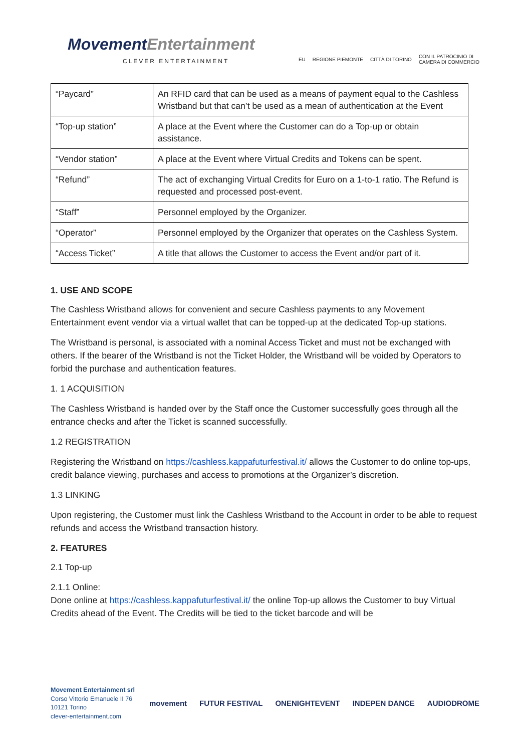MovementEntertainment
CLEVER ENTERTAINMENT
EU REGIONE PIEMONTE CITTÀ DI TORINO CON IL PATROCINIO DI
CAMERA DI COMMERCIO
| “Paycard” | An RFID card that can be used as a means of payment equal to the Cashless Wristband but that can’t be used as a mean of authentication at the Event |
| “Top-up station” | A place at the Event where the Customer can do a Top-up or obtain assistance. |
| “Vendor station” | A place at the Event where Virtual Credits and Tokens can be spent. |
| “Refund” | The act of exchanging Virtual Credits for Euro on a 1-to-1 ratio. The Refund is requested and processed post-event. |
| “Staff” | Personnel employed by the Organizer. |
| “Operator” | Personnel employed by the Organizer that operates on the Cashless System. |
| “Access Ticket” | A title that allows the Customer to access the Event and/or part of it. |
1. USE AND SCOPE
The Cashless Wristband allows for convenient and secure Cashless payments to any Movement Entertainment event vendor via a virtual wallet that can be topped-up at the dedicated Top-up stations.
The Wristband is personal, is associated with a nominal Access Ticket and must not be exchanged with others. If the bearer of the Wristband is not the Ticket Holder, the Wristband will be voided by Operators to forbid the purchase and authentication features.
1. 1 ACQUISITION
The Cashless Wristband is handed over by the Staff once the Customer successfully goes through all the entrance checks and after the Ticket is scanned successfully.
1.2 REGISTRATION
Registering the Wristband on https://cashless.kappafuturfestival.it/ allows the Customer to do online top-ups, credit balance viewing, purchases and access to promotions at the Organizer’s discretion.
1.3 LINKING
Upon registering, the Customer must link the Cashless Wristband to the Account in order to be able to request refunds and access the Wristband transaction history.
2. FEATURES
2.1 Top-up
2.1.1 Online:
Done online at https://cashless.kappafuturfestival.it/ the online Top-up allows the Customer to buy Virtual Credits ahead of the Event. The Credits will be tied to the ticket barcode and will be
Movement Entertainment srl
Corso Vittorio Emanuele II 76
10121 Torino
clever-entertainment.com
movement FUTUR FESTIVAL ONENIGHTEVENT INDEPEN DANCE AUDIODROME